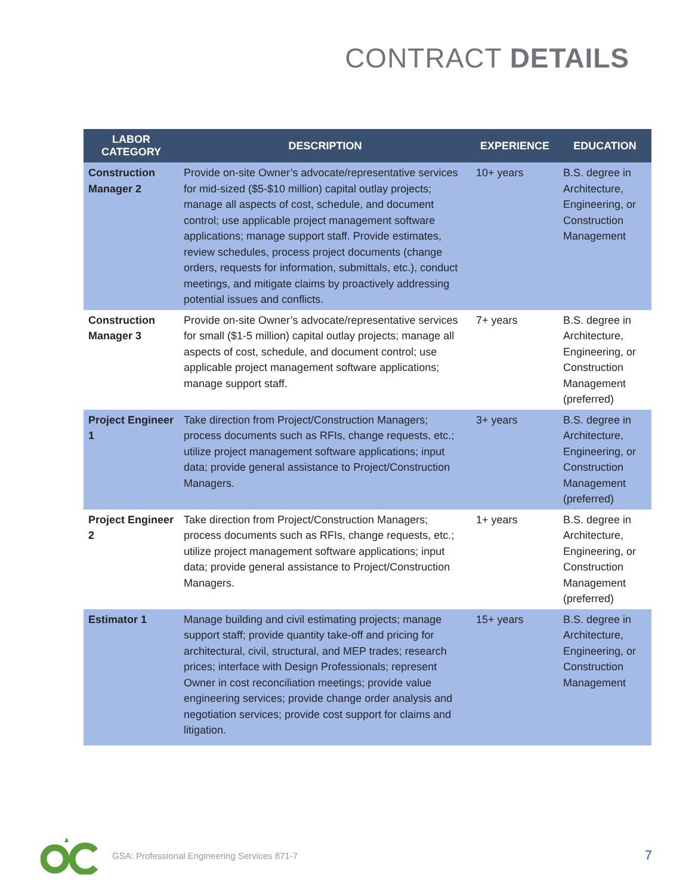CONTRACT DETAILS
| LABOR CATEGORY | DESCRIPTION | EXPERIENCE | EDUCATION |
| --- | --- | --- | --- |
| Construction Manager 2 | Provide on-site Owner’s advocate/representative services for mid-sized ($5-$10 million) capital outlay projects; manage all aspects of cost, schedule, and document control; use applicable project management software applications; manage support staff. Provide estimates, review schedules, process project documents (change orders, requests for information, submittals, etc.), conduct meetings, and mitigate claims by proactively addressing potential issues and conflicts. | 10+ years | B.S. degree in Architecture, Engineering, or Construction Management |
| Construction Manager 3 | Provide on-site Owner’s advocate/representative services for small ($1-5 million) capital outlay projects; manage all aspects of cost, schedule, and document control; use applicable project management software applications; manage support staff. | 7+ years | B.S. degree in Architecture, Engineering, or Construction Management (preferred) |
| Project Engineer 1 | Take direction from Project/Construction Managers; process documents such as RFIs, change requests, etc.; utilize project management software applications; input data; provide general assistance to Project/Construction Managers. | 3+ years | B.S. degree in Architecture, Engineering, or Construction Management (preferred) |
| Project Engineer 2 | Take direction from Project/Construction Managers; process documents such as RFIs, change requests, etc.; utilize project management software applications; input data; provide general assistance to Project/Construction Managers. | 1+ years | B.S. degree in Architecture, Engineering, or Construction Management (preferred) |
| Estimator 1 | Manage building and civil estimating projects; manage support staff; provide quantity take-off and pricing for architectural, civil, structural, and MEP trades; research prices; interface with Design Professionals; represent Owner in cost reconciliation meetings; provide value engineering services; provide change order analysis and negotiation services; provide cost support for claims and litigation. | 15+ years | B.S. degree in Architecture, Engineering, or Construction Management |
GSA: Professional Engineering Services 871-7
7